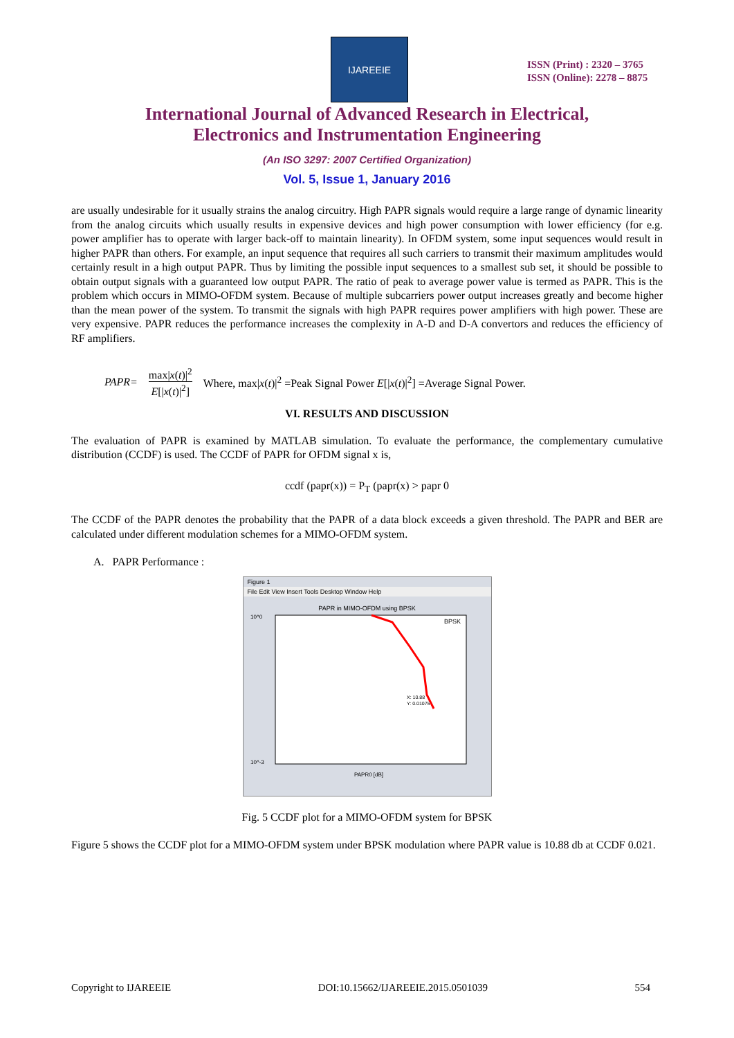IJAREEIE
ISSN (Print) : 2320 – 3765
ISSN (Online): 2278 – 8875
International Journal of Advanced Research in Electrical,
Electronics and Instrumentation Engineering
(An ISO 3297: 2007 Certified Organization)
Vol. 5, Issue 1, January 2016
are usually undesirable for it usually strains the analog circuitry. High PAPR signals would require a large range of dynamic linearity from the analog circuits which usually results in expensive devices and high power consumption with lower efficiency (for e.g. power amplifier has to operate with larger back-off to maintain linearity). In OFDM system, some input sequences would result in higher PAPR than others. For example, an input sequence that requires all such carriers to transmit their maximum amplitudes would certainly result in a high output PAPR. Thus by limiting the possible input sequences to a smallest sub set, it should be possible to obtain output signals with a guaranteed low output PAPR. The ratio of peak to average power value is termed as PAPR. This is the problem which occurs in MIMO-OFDM system. Because of multiple subcarriers power output increases greatly and become higher than the mean power of the system. To transmit the signals with high PAPR requires power amplifiers with high power. These are very expensive. PAPR reduces the performance increases the complexity in A-D and D-A convertors and reduces the efficiency of RF amplifiers.
PAPR= max|x(t)|<sup>2</sup> E[|x(t)|<sup>2</sup>] Where, max|x(t)|<sup>2</sup> =Peak Signal Power E[|x(t)|<sup>2</sup>] =Average Signal Power.
VI. RESULTS AND DISCUSSION
The evaluation of PAPR is examined by MATLAB simulation. To evaluate the performance, the complementary cumulative distribution (CCDF) is used. The CCDF of PAPR for OFDM signal x is,
ccdf (papr(x)) = P<sub>T</sub> (papr(x) > papr 0
The CCDF of the PAPR denotes the probability that the PAPR of a data block exceeds a given threshold. The PAPR and BER are calculated under different modulation schemes for a MIMO-OFDM system.
A. PAPR Performance :
Figure 1
File Edit View Insert Tools Desktop Window Help
PAPR in MIMO-OFDM using BPSK
BPSK
10^0
10^-3
X: 10.88
Y: 0.01075
PAPR0 [dB]
Fig. 5 CCDF plot for a MIMO-OFDM system for BPSK
Figure 5 shows the CCDF plot for a MIMO-OFDM system under BPSK modulation where PAPR value is 10.88 db at CCDF 0.021.
Copyright to IJAREEIE DOI:10.15662/IJAREEIE.2015.0501039 554